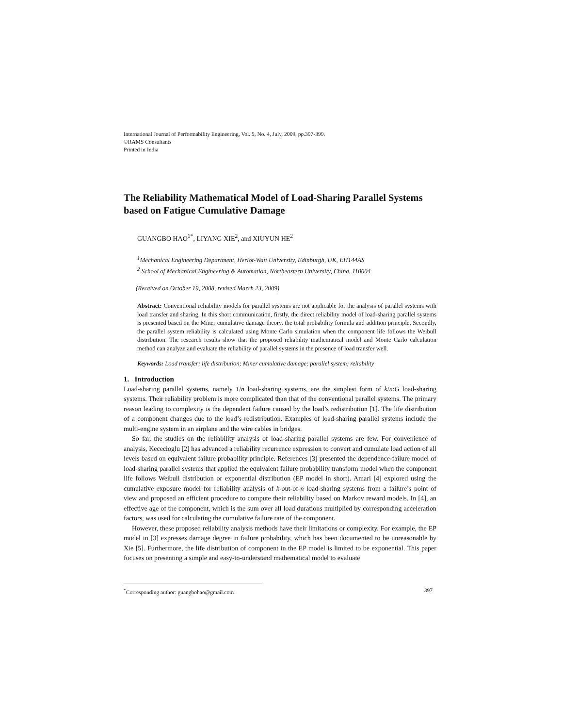International Journal of Performability Engineering, Vol. 5, No. 4, July, 2009, pp.397-399.
©RAMS Consultants
Printed in India
The Reliability Mathematical Model of Load-Sharing Parallel Systems based on Fatigue Cumulative Damage
GUANGBO HAO<sup>1*</sup>, LIYANG XIE<sup>2</sup>, and XIUYUN HE<sup>2</sup>
<sup>1</sup> Mechanical Engineering Department, Heriot-Watt University, Edinburgh, UK, EH144AS
<sup>2</sup> School of Mechanical Engineering & Automation, Northeastern University, China, 110004
(Received on October 19, 2008, revised March 23, 2009)
Abstract: Conventional reliability models for parallel systems are not applicable for the analysis of parallel systems with load transfer and sharing. In this short communication, firstly, the direct reliability model of load-sharing parallel systems is presented based on the Miner cumulative damage theory, the total probability formula and addition principle. Secondly, the parallel system reliability is calculated using Monte Carlo simulation when the component life follows the Weibull distribution. The research results show that the proposed reliability mathematical model and Monte Carlo calculation method can analyze and evaluate the reliability of parallel systems in the presence of load transfer well.
Keywords: Load transfer; life distribution; Miner cumulative damage; parallel system; reliability
1. Introduction
Load-sharing parallel systems, namely 1/n load-sharing systems, are the simplest form of k/n:G load-sharing systems. Their reliability problem is more complicated than that of the conventional parallel systems. The primary reason leading to complexity is the dependent failure caused by the load’s redistribution [1]. The life distribution of a component changes due to the load’s redistribution. Examples of load-sharing parallel systems include the multi-engine system in an airplane and the wire cables in bridges.
So far, the studies on the reliability analysis of load-sharing parallel systems are few. For convenience of analysis, Kececioglu [2] has advanced a reliability recurrence expression to convert and cumulate load action of all levels based on equivalent failure probability principle. References [3] presented the dependence-failure model of load-sharing parallel systems that applied the equivalent failure probability transform model when the component life follows Weibull distribution or exponential distribution (EP model in short). Amari [4] explored using the cumulative exposure model for reliability analysis of k-out-of-n load-sharing systems from a failure’s point of view and proposed an efficient procedure to compute their reliability based on Markov reward models. In [4], an effective age of the component, which is the sum over all load durations multiplied by corresponding acceleration factors, was used for calculating the cumulative failure rate of the component.
However, these proposed reliability analysis methods have their limitations or complexity. For example, the EP model in [3] expresses damage degree in failure probability, which has been documented to be unreasonable by Xie [5]. Furthermore, the life distribution of component in the EP model is limited to be exponential. This paper focuses on presenting a simple and easy-to-understand mathematical model to evaluate
<sup>*</sup> Corresponding author: guangbohao@gmail.com 397